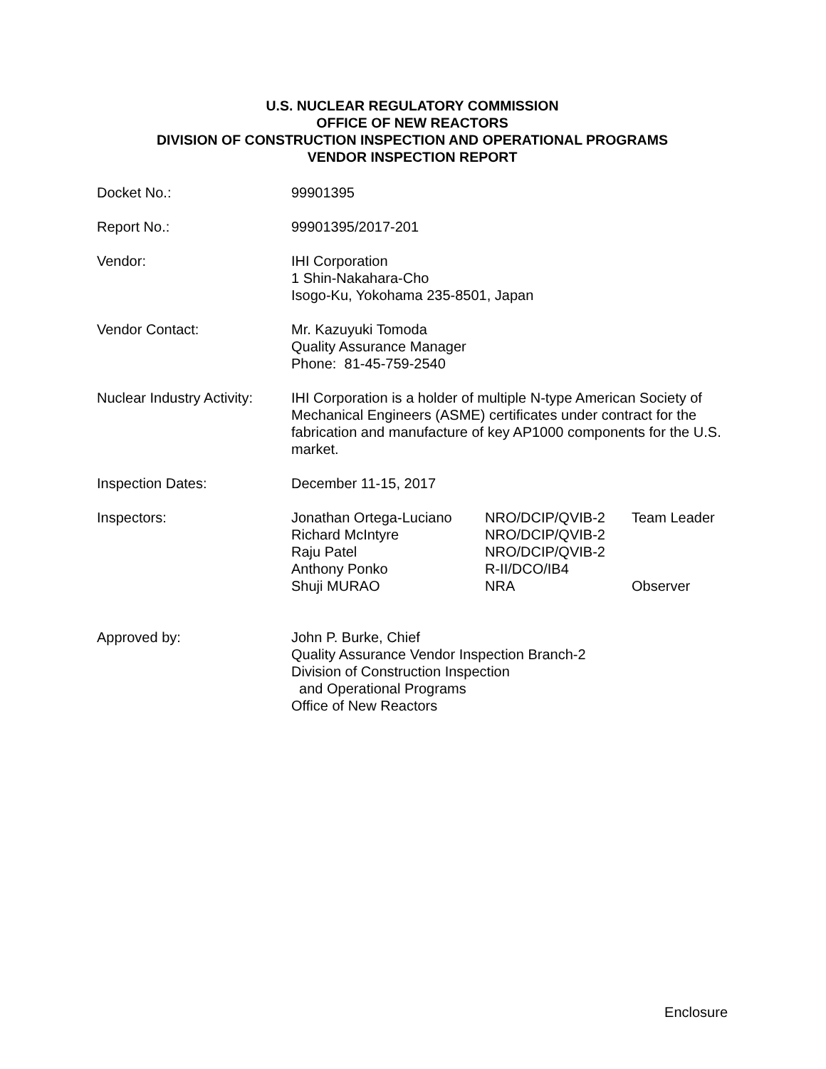U.S. NUCLEAR REGULATORY COMMISSION
OFFICE OF NEW REACTORS
DIVISION OF CONSTRUCTION INSPECTION AND OPERATIONAL PROGRAMS
VENDOR INSPECTION REPORT
Docket No.: 99901395
Report No.: 99901395/2017-201
Vendor: IHI Corporation
1 Shin-Nakahara-Cho
Isogo-Ku, Yokohama 235-8501, Japan
Vendor Contact: Mr. Kazuyuki Tomoda
Quality Assurance Manager
Phone: 81-45-759-2540
Nuclear Industry Activity:
IHI Corporation is a holder of multiple N-type American Society of Mechanical Engineers (ASME) certificates under contract for the fabrication and manufacture of key AP1000 components for the U.S. market.
Inspection Dates: December 11-15, 2017
Inspectors: Jonathan Ortega-Luciano NRO/DCIP/QVIB-2 Team Leader Richard McIntyre NRO/DCIP/QVIB-2 Raju Patel NRO/DCIP/QVIB-2 Anthony Ponko R-II/DCO/IB4 Shuji MURAO NRA Observer
Approved by: John P. Burke, Chief
Quality Assurance Vendor Inspection Branch-2
Division of Construction Inspection
and Operational Programs
Office of New Reactors
Enclosure